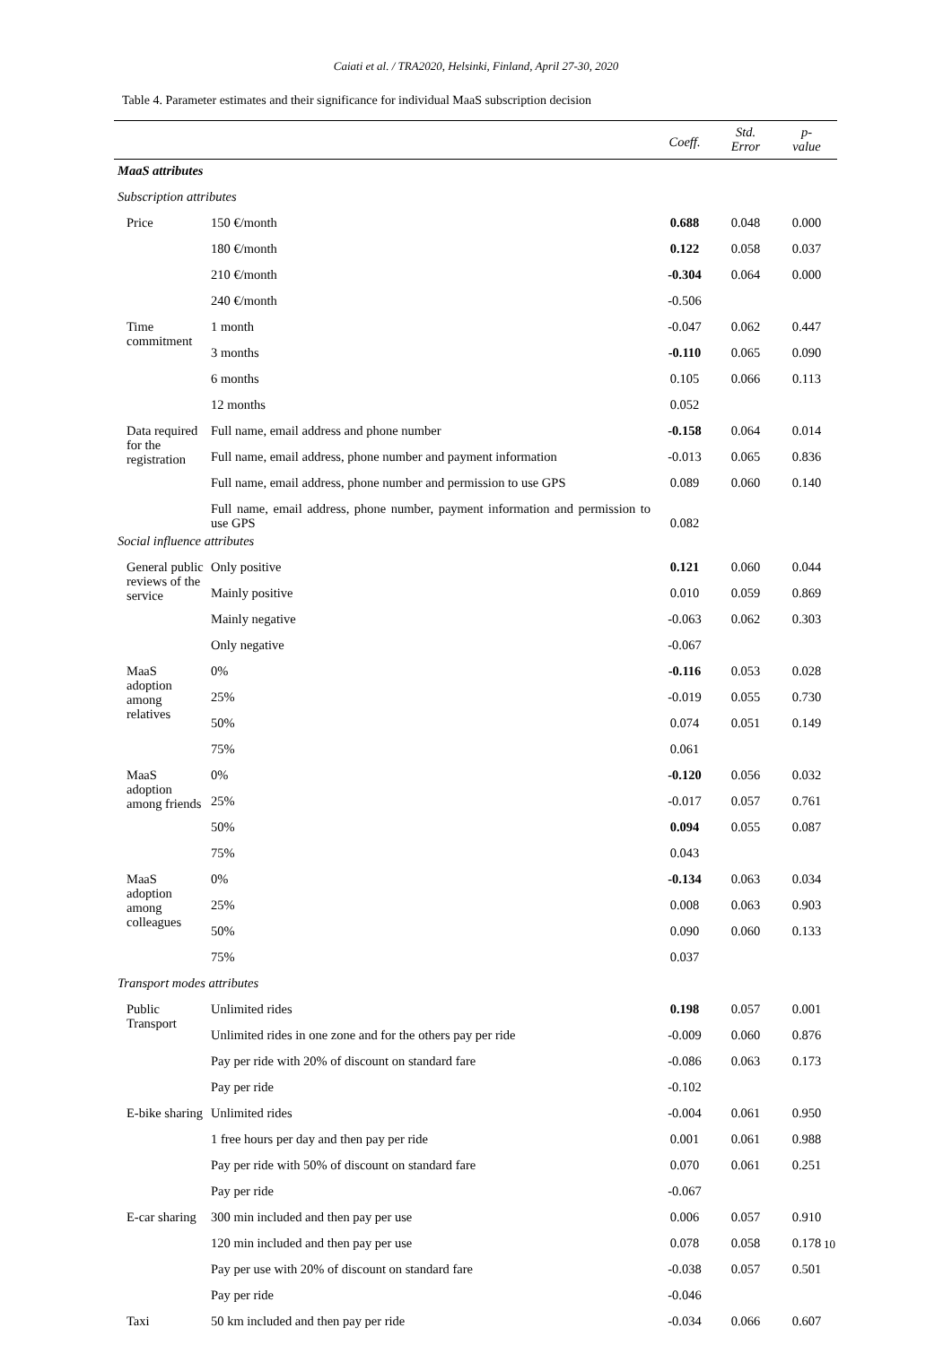Caiati et al. / TRA2020, Helsinki, Finland, April 27-30, 2020
Table 4. Parameter estimates and their significance for individual MaaS subscription decision
| | | Coeff. | Std. Error | p- value |
| --- | --- | --- | --- | --- |
| MaaS attributes | | | | |
| Subscription attributes | | | | |
| Price | 150 €/month | 0.688 | 0.048 | 0.000 |
| | 180 €/month | 0.122 | 0.058 | 0.037 |
| | 210 €/month | -0.304 | 0.064 | 0.000 |
| | 240 €/month | -0.506 | | |
| Time commitment | 1 month | -0.047 | 0.062 | 0.447 |
| | 3 months | -0.110 | 0.065 | 0.090 |
| | 6 months | 0.105 | 0.066 | 0.113 |
| | 12 months | 0.052 | | |
| Data required for the registration | Full name, email address and phone number | -0.158 | 0.064 | 0.014 |
| | Full name, email address, phone number and payment information | -0.013 | 0.065 | 0.836 |
| | Full name, email address, phone number and permission to use GPS | 0.089 | 0.060 | 0.140 |
| | Full name, email address, phone number, payment information and permission to use GPS | 0.082 | | |
| Social influence attributes | | | | |
| General public reviews of the service | Only positive | 0.121 | 0.060 | 0.044 |
| | Mainly positive | 0.010 | 0.059 | 0.869 |
| | Mainly negative | -0.063 | 0.062 | 0.303 |
| | Only negative | -0.067 | | |
| MaaS adoption among relatives | 0% | -0.116 | 0.053 | 0.028 |
| | 25% | -0.019 | 0.055 | 0.730 |
| | 50% | 0.074 | 0.051 | 0.149 |
| | 75% | 0.061 | | |
| MaaS adoption among friends | 0% | -0.120 | 0.056 | 0.032 |
| | 25% | -0.017 | 0.057 | 0.761 |
| | 50% | 0.094 | 0.055 | 0.087 |
| | 75% | 0.043 | | |
| MaaS adoption among colleagues | 0% | -0.134 | 0.063 | 0.034 |
| | 25% | 0.008 | 0.063 | 0.903 |
| | 50% | 0.090 | 0.060 | 0.133 |
| | 75% | 0.037 | | |
| Transport modes attributes | | | | |
| Public Transport | Unlimited rides | 0.198 | 0.057 | 0.001 |
| | Unlimited rides in one zone and for the others pay per ride | -0.009 | 0.060 | 0.876 |
| | Pay per ride with 20% of discount on standard fare | -0.086 | 0.063 | 0.173 |
| | Pay per ride | -0.102 | | |
| E-bike sharing | Unlimited rides | -0.004 | 0.061 | 0.950 |
| | 1 free hours per day and then pay per ride | 0.001 | 0.061 | 0.988 |
| | Pay per ride with 50% of discount on standard fare | 0.070 | 0.061 | 0.251 |
| | Pay per ride | -0.067 | | |
| E-car sharing | 300 min included and then pay per use | 0.006 | 0.057 | 0.910 |
| | 120 min included and then pay per use | 0.078 | 0.058 | 0.178 |
| | Pay per use with 20% of discount on standard fare | -0.038 | 0.057 | 0.501 |
| | Pay per ride | -0.046 | | |
| Taxi | 50 km included and then pay per ride | -0.034 | 0.066 | 0.607 |
10